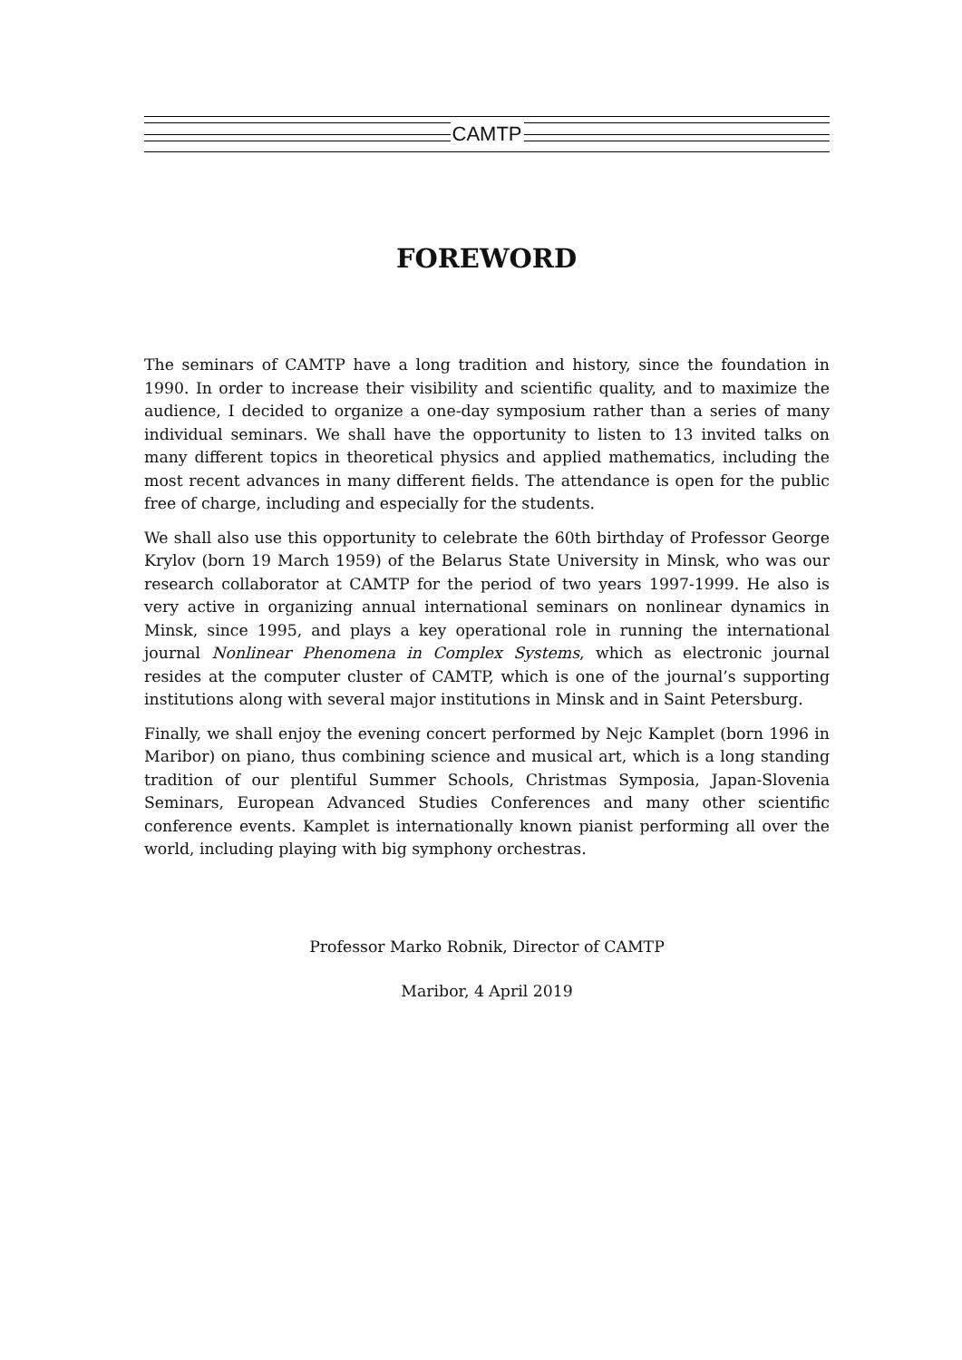CAMTP
FOREWORD
The seminars of CAMTP have a long tradition and history, since the foundation in 1990. In order to increase their visibility and scientific quality, and to maximize the audience, I decided to organize a one-day symposium rather than a series of many individual seminars. We shall have the opportunity to listen to 13 invited talks on many different topics in theoretical physics and applied mathematics, including the most recent advances in many different fields. The attendance is open for the public free of charge, including and especially for the students.
We shall also use this opportunity to celebrate the 60th birthday of Professor George Krylov (born 19 March 1959) of the Belarus State University in Minsk, who was our research collaborator at CAMTP for the period of two years 1997-1999. He also is very active in organizing annual international seminars on nonlinear dynamics in Minsk, since 1995, and plays a key operational role in running the international journal Nonlinear Phenomena in Complex Systems, which as electronic journal resides at the computer cluster of CAMTP, which is one of the journal’s supporting institutions along with several major institutions in Minsk and in Saint Petersburg.
Finally, we shall enjoy the evening concert performed by Nejc Kamplet (born 1996 in Maribor) on piano, thus combining science and musical art, which is a long standing tradition of our plentiful Summer Schools, Christmas Symposia, Japan-Slovenia Seminars, European Advanced Studies Conferences and many other scientific conference events. Kamplet is internationally known pianist performing all over the world, including playing with big symphony orchestras.
Professor Marko Robnik, Director of CAMTP
Maribor, 4 April 2019